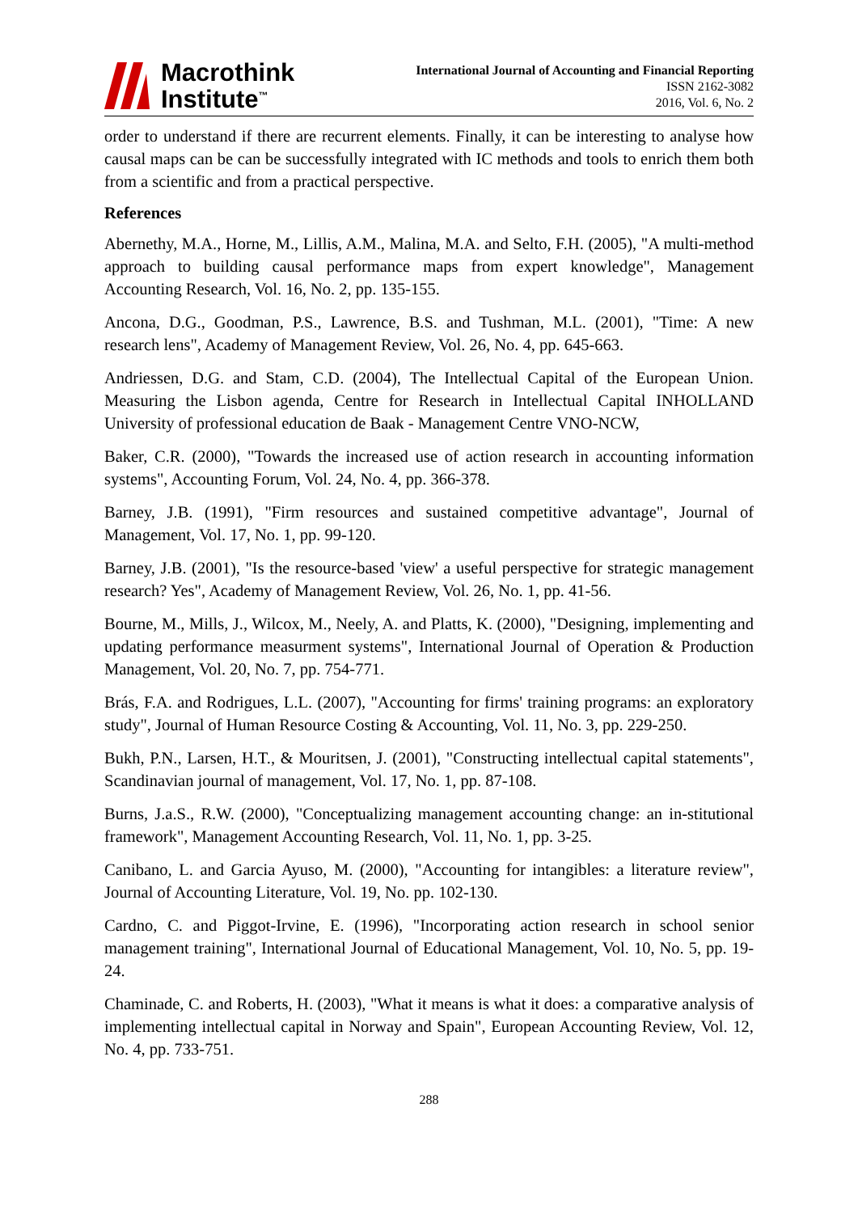Macrothink
Institute<sup>™</sup>
International Journal of Accounting and Financial Reporting
ISSN 2162-3082
2016, Vol. 6, No. 2
order to understand if there are recurrent elements. Finally, it can be interesting to analyse how causal maps can be can be successfully integrated with IC methods and tools to enrich them both from a scientific and from a practical perspective.
References
Abernethy, M.A., Horne, M., Lillis, A.M., Malina, M.A. and Selto, F.H. (2005), "A multi-method approach to building causal performance maps from expert knowledge", Management Accounting Research, Vol. 16, No. 2, pp. 135-155.
Ancona, D.G., Goodman, P.S., Lawrence, B.S. and Tushman, M.L. (2001), "Time: A new research lens", Academy of Management Review, Vol. 26, No. 4, pp. 645-663.
Andriessen, D.G. and Stam, C.D. (2004), The Intellectual Capital of the European Union. Measuring the Lisbon agenda, Centre for Research in Intellectual Capital INHOLLAND University of professional education de Baak - Management Centre VNO-NCW,
Baker, C.R. (2000), "Towards the increased use of action research in accounting information systems", Accounting Forum, Vol. 24, No. 4, pp. 366-378.
Barney, J.B. (1991), "Firm resources and sustained competitive advantage", Journal of Management, Vol. 17, No. 1, pp. 99-120.
Barney, J.B. (2001), "Is the resource-based 'view' a useful perspective for strategic management research? Yes", Academy of Management Review, Vol. 26, No. 1, pp. 41-56.
Bourne, M., Mills, J., Wilcox, M., Neely, A. and Platts, K. (2000), "Designing, implementing and updating performance measurment systems", International Journal of Operation & Production Management, Vol. 20, No. 7, pp. 754-771.
Brás, F.A. and Rodrigues, L.L. (2007), "Accounting for firms' training programs: an exploratory study", Journal of Human Resource Costing & Accounting, Vol. 11, No. 3, pp. 229-250.
Bukh, P.N., Larsen, H.T., & Mouritsen, J. (2001), "Constructing intellectual capital statements", Scandinavian journal of management, Vol. 17, No. 1, pp. 87-108.
Burns, J.a.S., R.W. (2000), "Conceptualizing management accounting change: an in-stitutional framework", Management Accounting Research, Vol. 11, No. 1, pp. 3-25.
Canibano, L. and Garcia Ayuso, M. (2000), "Accounting for intangibles: a literature review", Journal of Accounting Literature, Vol. 19, No. pp. 102-130.
Cardno, C. and Piggot-Irvine, E. (1996), "Incorporating action research in school senior management training", International Journal of Educational Management, Vol. 10, No. 5, pp. 19-24.
Chaminade, C. and Roberts, H. (2003), "What it means is what it does: a comparative analysis of implementing intellectual capital in Norway and Spain", European Accounting Review, Vol. 12, No. 4, pp. 733-751.
288